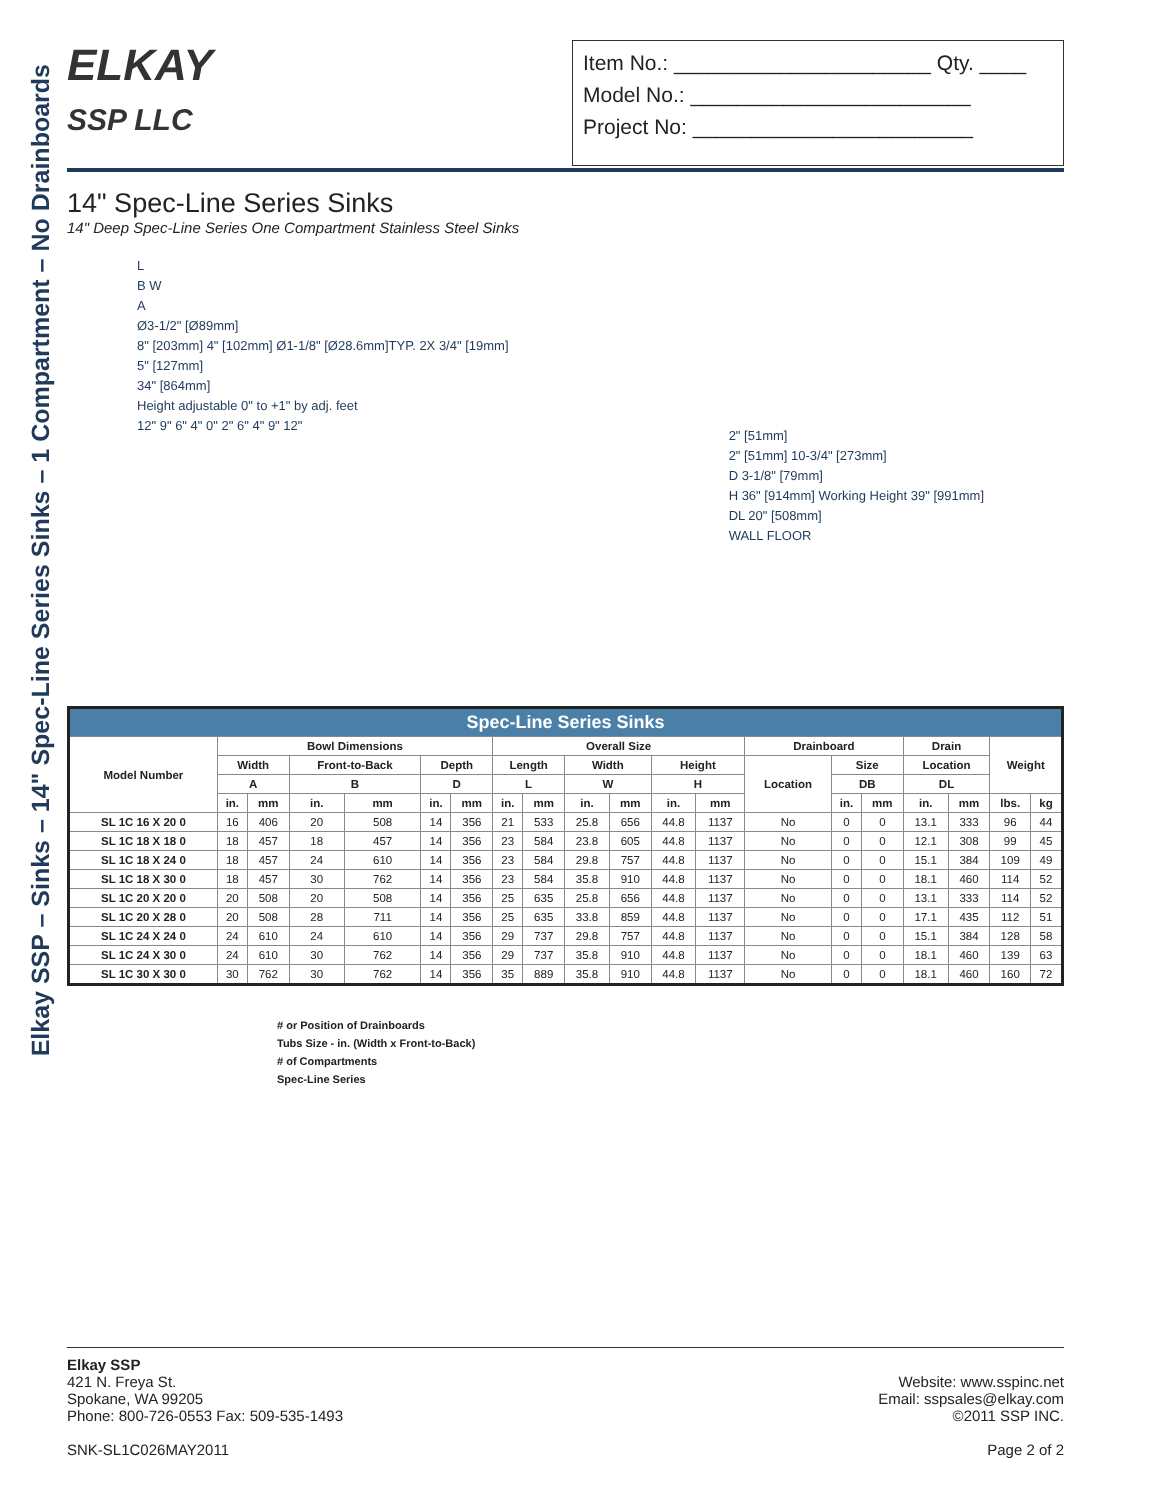Elkay SSP – Sinks – 14" Spec-Line Series Sinks – 1 Compartment – No Drainboards
ELKAY
SSP LLC
Item No.: ______________________ Qty. ____
Model No.: ________________________
Project No: ________________________
14" Spec-Line Series Sinks
14" Deep Spec-Line Series One Compartment Stainless Steel Sinks
L
B W
A
Ø3-1/2" [Ø89mm]
8" [203mm] 4" [102mm] Ø1-1/8" [Ø28.6mm]TYP. 2X 3/4" [19mm]
5" [127mm]
34" [864mm]
Height adjustable 0" to +1" by adj. feet
12" 9" 6" 4" 0" 2" 6" 4" 9" 12"
2" [51mm]
2" [51mm] 10-3/4" [273mm]
D 3-1/8" [79mm]
H 36" [914mm] Working Height 39" [991mm]
DL 20" [508mm]
WALL FLOOR
| Spec-Line Series Sinks | | | | | | | | | | | | | | | | | | | |
| --- | --- | --- | --- | --- | --- | --- | --- | --- | --- | --- | --- | --- | --- | --- | --- | --- | --- | --- | --- |
| Model Number | Bowl Dimensions | | | | | | Overall Size | | | | | | Drainboard | | | Drain | | Weight | |
| | Width | | Front-to-Back | | Depth | | Length | | Width | | Height | | Location | Size | | Location | | | |
| | A | | B | | D | | L | | W | | H | | | DB | | DL | | | |
| | in. | mm | in. | mm | in. | mm | in. | mm | in. | mm | in. | mm | | in. | mm | in. | mm | lbs. | kg |
| SL 1C 16 X 20 0 | 16 | 406 | 20 | 508 | 14 | 356 | 21 | 533 | 25.8 | 656 | 44.8 | 1137 | No | 0 | 0 | 13.1 | 333 | 96 | 44 |
| SL 1C 18 X 18 0 | 18 | 457 | 18 | 457 | 14 | 356 | 23 | 584 | 23.8 | 605 | 44.8 | 1137 | No | 0 | 0 | 12.1 | 308 | 99 | 45 |
| SL 1C 18 X 24 0 | 18 | 457 | 24 | 610 | 14 | 356 | 23 | 584 | 29.8 | 757 | 44.8 | 1137 | No | 0 | 0 | 15.1 | 384 | 109 | 49 |
| SL 1C 18 X 30 0 | 18 | 457 | 30 | 762 | 14 | 356 | 23 | 584 | 35.8 | 910 | 44.8 | 1137 | No | 0 | 0 | 18.1 | 460 | 114 | 52 |
| SL 1C 20 X 20 0 | 20 | 508 | 20 | 508 | 14 | 356 | 25 | 635 | 25.8 | 656 | 44.8 | 1137 | No | 0 | 0 | 13.1 | 333 | 114 | 52 |
| SL 1C 20 X 28 0 | 20 | 508 | 28 | 711 | 14 | 356 | 25 | 635 | 33.8 | 859 | 44.8 | 1137 | No | 0 | 0 | 17.1 | 435 | 112 | 51 |
| SL 1C 24 X 24 0 | 24 | 610 | 24 | 610 | 14 | 356 | 29 | 737 | 29.8 | 757 | 44.8 | 1137 | No | 0 | 0 | 15.1 | 384 | 128 | 58 |
| SL 1C 24 X 30 0 | 24 | 610 | 30 | 762 | 14 | 356 | 29 | 737 | 35.8 | 910 | 44.8 | 1137 | No | 0 | 0 | 18.1 | 460 | 139 | 63 |
| SL 1C 30 X 30 0 | 30 | 762 | 30 | 762 | 14 | 356 | 35 | 889 | 35.8 | 910 | 44.8 | 1137 | No | 0 | 0 | 18.1 | 460 | 160 | 72 |
# or Position of Drainboards
Tubs Size - in. (Width x Front-to-Back)
# of Compartments
Spec-Line Series
Elkay SSP
421 N. Freya St.
Spokane, WA 99205
Phone: 800-726-0553 Fax: 509-535-1493
SNK-SL1C026MAY2011
Website: www.sspinc.net
Email: sspsales@elkay.com
©2011 SSP INC.
Page 2 of 2